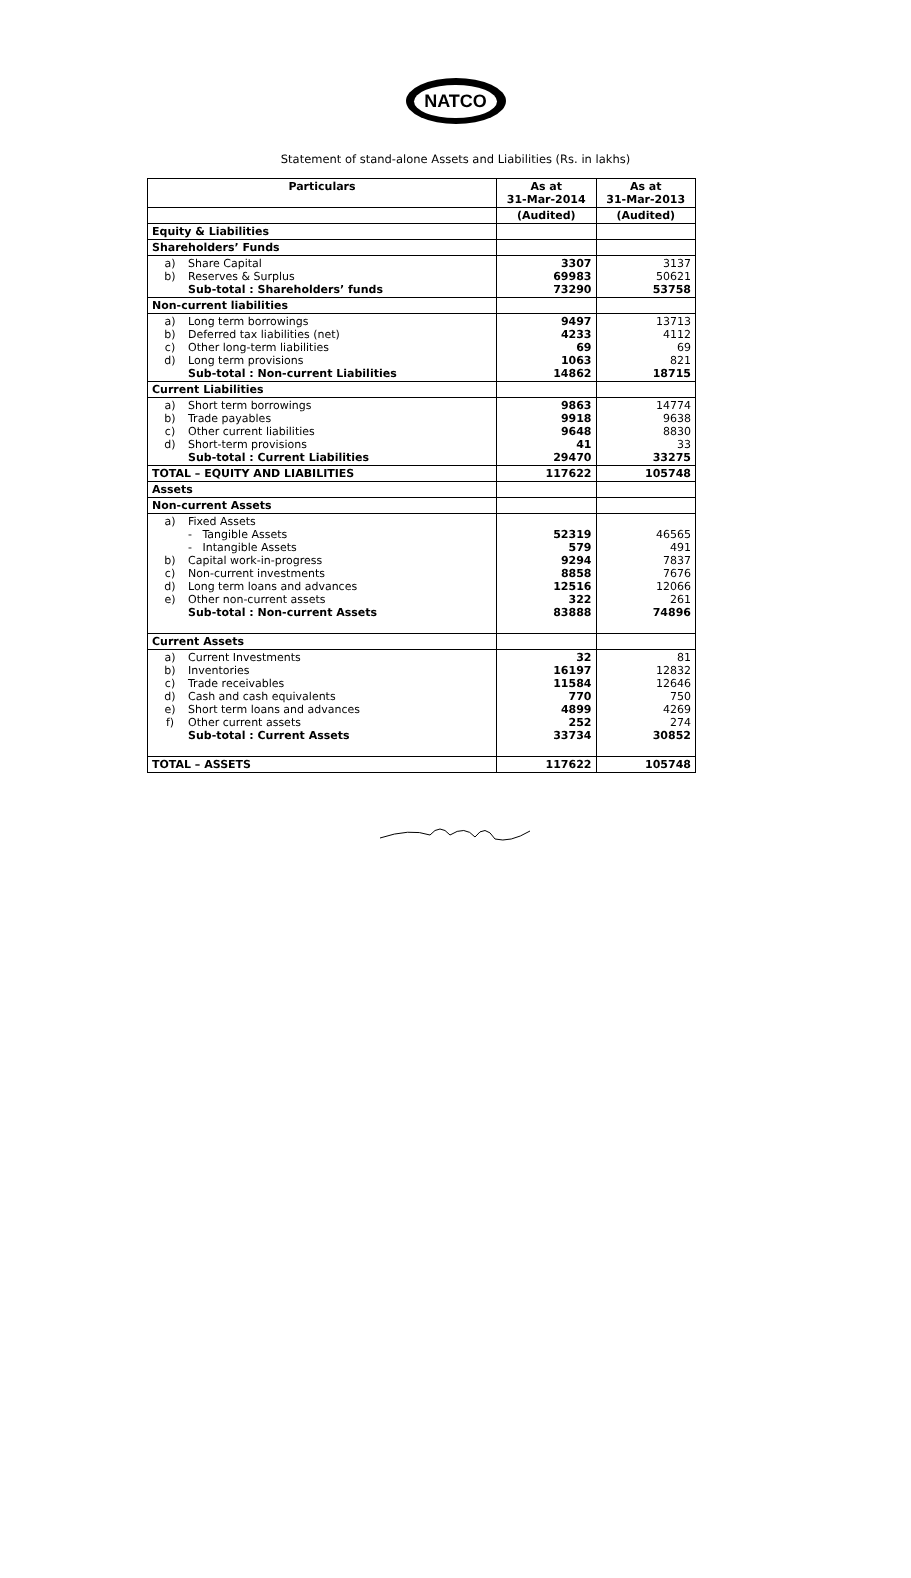NATCO
Statement of stand-alone Assets and Liabilities (Rs. in lakhs)
| Particulars | As at 31-Mar-2014 | As at 31-Mar-2013 |
| --- | --- | --- |
| | (Audited) | (Audited) |
| Equity & Liabilities | | |
| Shareholders’ Funds | | |
| a) Share Capital b) Reserves & Surplus Sub-total : Shareholders’ funds | 3307 69983 73290 | 3137 50621 53758 |
| Non-current liabilities | | |
| a) Long term borrowings b) Deferred tax liabilities (net) c) Other long-term liabilities d) Long term provisions Sub-total : Non-current Liabilities | 9497 4233 69 1063 14862 | 13713 4112 69 821 18715 |
| Current Liabilities | | |
| a) Short term borrowings b) Trade payables c) Other current liabilities d) Short-term provisions Sub-total : Current Liabilities | 9863 9918 9648 41 29470 | 14774 9638 8830 33 33275 |
| TOTAL – EQUITY AND LIABILITIES | 117622 | 105748 |
| Assets | | |
| Non-current Assets | | |
| a) Fixed Assets - Tangible Assets - Intangible Assets b) Capital work-in-progress c) Non-current investments d) Long term loans and advances e) Other non-current assets Sub-total : Non-current Assets | 52319 579 9294 8858 12516 322 83888 | 46565 491 7837 7676 12066 261 74896 |
| Current Assets | | |
| a) Current Investments b) Inventories c) Trade receivables d) Cash and cash equivalents e) Short term loans and advances f) Other current assets Sub-total : Current Assets | 32 16197 11584 770 4899 252 33734 | 81 12832 12646 750 4269 274 30852 |
| TOTAL – ASSETS | 117622 | 105748 |